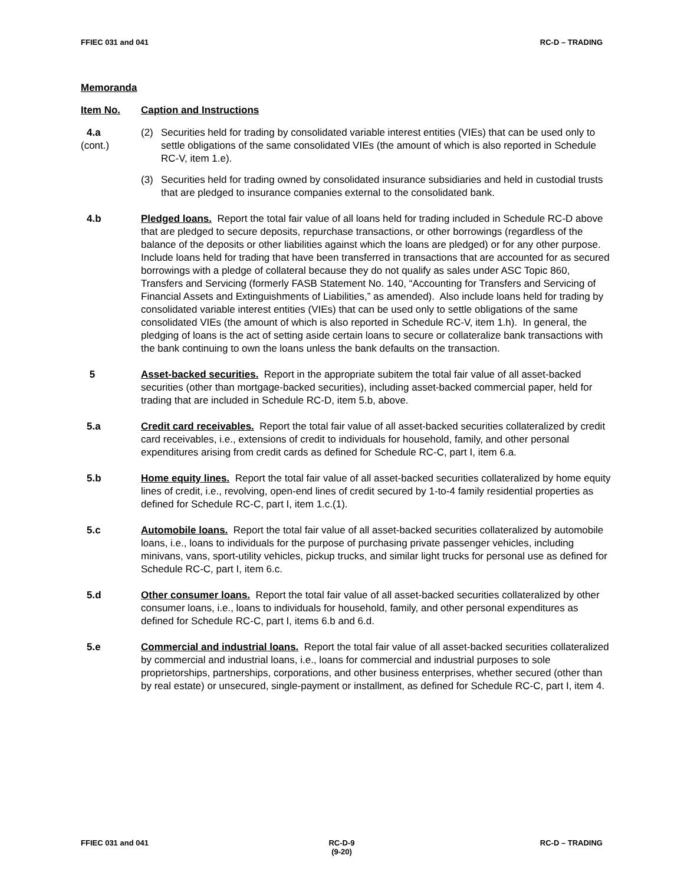FFIEC 031 and 041 RC-D – TRADING
Memoranda
Item No. Caption and Instructions
4.a
(cont.)
(2) Securities held for trading by consolidated variable interest entities (VIEs) that can be used only to settle obligations of the same consolidated VIEs (the amount of which is also reported in Schedule RC-V, item 1.e).
(3) Securities held for trading owned by consolidated insurance subsidiaries and held in custodial trusts that are pledged to insurance companies external to the consolidated bank.
4.b Pledged loans. Report the total fair value of all loans held for trading included in Schedule RC-D above that are pledged to secure deposits, repurchase transactions, or other borrowings (regardless of the balance of the deposits or other liabilities against which the loans are pledged) or for any other purpose. Include loans held for trading that have been transferred in transactions that are accounted for as secured borrowings with a pledge of collateral because they do not qualify as sales under ASC Topic 860, Transfers and Servicing (formerly FASB Statement No. 140, “Accounting for Transfers and Servicing of Financial Assets and Extinguishments of Liabilities,” as amended). Also include loans held for trading by consolidated variable interest entities (VIEs) that can be used only to settle obligations of the same consolidated VIEs (the amount of which is also reported in Schedule RC-V, item 1.h). In general, the pledging of loans is the act of setting aside certain loans to secure or collateralize bank transactions with the bank continuing to own the loans unless the bank defaults on the transaction.
5 Asset-backed securities. Report in the appropriate subitem the total fair value of all asset-backed securities (other than mortgage-backed securities), including asset-backed commercial paper, held for trading that are included in Schedule RC-D, item 5.b, above.
5.a Credit card receivables. Report the total fair value of all asset-backed securities collateralized by credit card receivables, i.e., extensions of credit to individuals for household, family, and other personal expenditures arising from credit cards as defined for Schedule RC-C, part I, item 6.a.
5.b Home equity lines. Report the total fair value of all asset-backed securities collateralized by home equity lines of credit, i.e., revolving, open-end lines of credit secured by 1-to-4 family residential properties as defined for Schedule RC-C, part I, item 1.c.(1).
5.c Automobile loans. Report the total fair value of all asset-backed securities collateralized by automobile loans, i.e., loans to individuals for the purpose of purchasing private passenger vehicles, including minivans, vans, sport-utility vehicles, pickup trucks, and similar light trucks for personal use as defined for Schedule RC-C, part I, item 6.c.
5.d Other consumer loans. Report the total fair value of all asset-backed securities collateralized by other consumer loans, i.e., loans to individuals for household, family, and other personal expenditures as defined for Schedule RC-C, part I, items 6.b and 6.d.
5.e Commercial and industrial loans. Report the total fair value of all asset-backed securities collateralized by commercial and industrial loans, i.e., loans for commercial and industrial purposes to sole proprietorships, partnerships, corporations, and other business enterprises, whether secured (other than by real estate) or unsecured, single-payment or installment, as defined for Schedule RC-C, part I, item 4.
FFIEC 031 and 041 RC-D-9
(9-20)
RC-D – TRADING